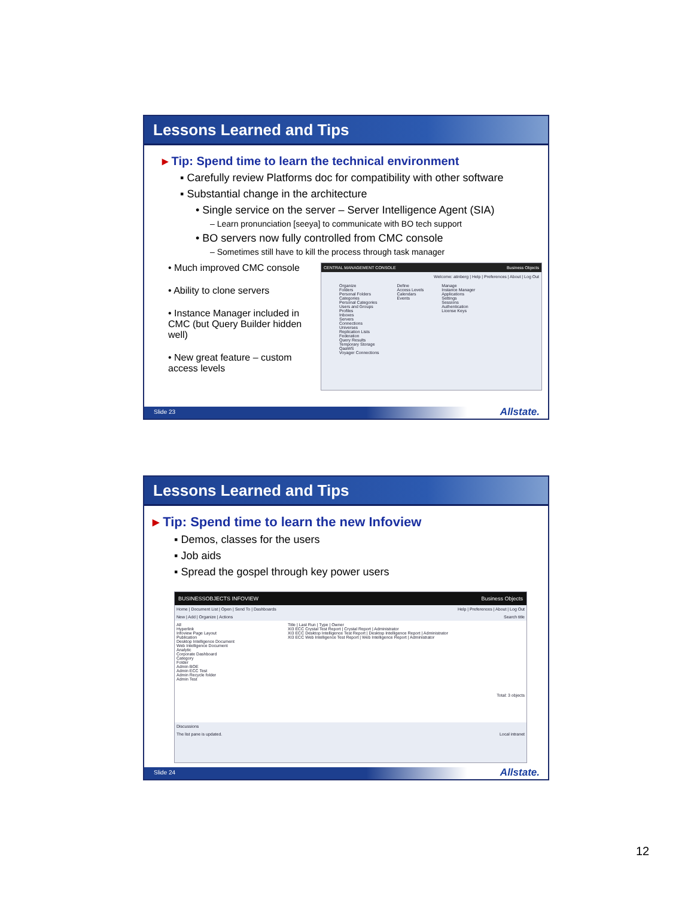Lessons Learned and Tips
▸ Tip: Spend time to learn the technical environment
▪ Carefully review Platforms doc for compatibility with other software
▪ Substantial change in the architecture
• Single service on the server – Server Intelligence Agent (SIA)
– Learn pronunciation [seeya] to communicate with BO tech support
• BO servers now fully controlled from CMC console
– Sometimes still have to kill the process through task manager
• Much improved CMC console
• Ability to clone servers
• Instance Manager included in CMC (but Query Builder hidden well)
• New great feature – custom access levels
CENTRAL MANAGEMENT CONSOLE Business Objects
Welcome: atinberg | Help | Preferences | About | Log Out
Organize
Folders
Personal Folders
Categories
Personal Categories
Users and Groups
Profiles
Inboxes
Servers
Connections
Universes
Replication Lists
Federation
Query Results
Temporary Storage
QaaWS
Voyager Connections
Define
Access Levels
Calendars
Events
Manage
Instance Manager
Applications
Settings
Sessions
Authentication
License Keys
Slide 23 Allstate.
Lessons Learned and Tips
▸ Tip: Spend time to learn the new Infoview
▪ Demos, classes for the users
▪ Job aids
▪ Spread the gospel through key power users
BUSINESSOBJECTS INFOVIEW Business Objects
Home | Document List | Open | Send To | Dashboards Help | Preferences | About | Log Out
New | Add | Organize | Actions Search title
All
Hyperlink
Infoview Page Layout
Publication
Desktop Intelligence Document
Web Intelligence Document
Analytic
Corporate Dashboard
Category
Folder
Admin BOE
Admin ECC Test
Admin Recycle folder
Admin Test
Title | Last Run | Type | Owner
XI3 ECC Crystal Test Report | Crystal Report | Administrator
XI3 ECC Desktop Intelligence Test Report | Desktop Intelligence Report | Administrator
XI3 ECC Web Intelligence Test Report | Web Intelligence Report | Administrator
Total: 3 objects
Discussions
The list pane is updated. Local intranet
Slide 24 Allstate.
12